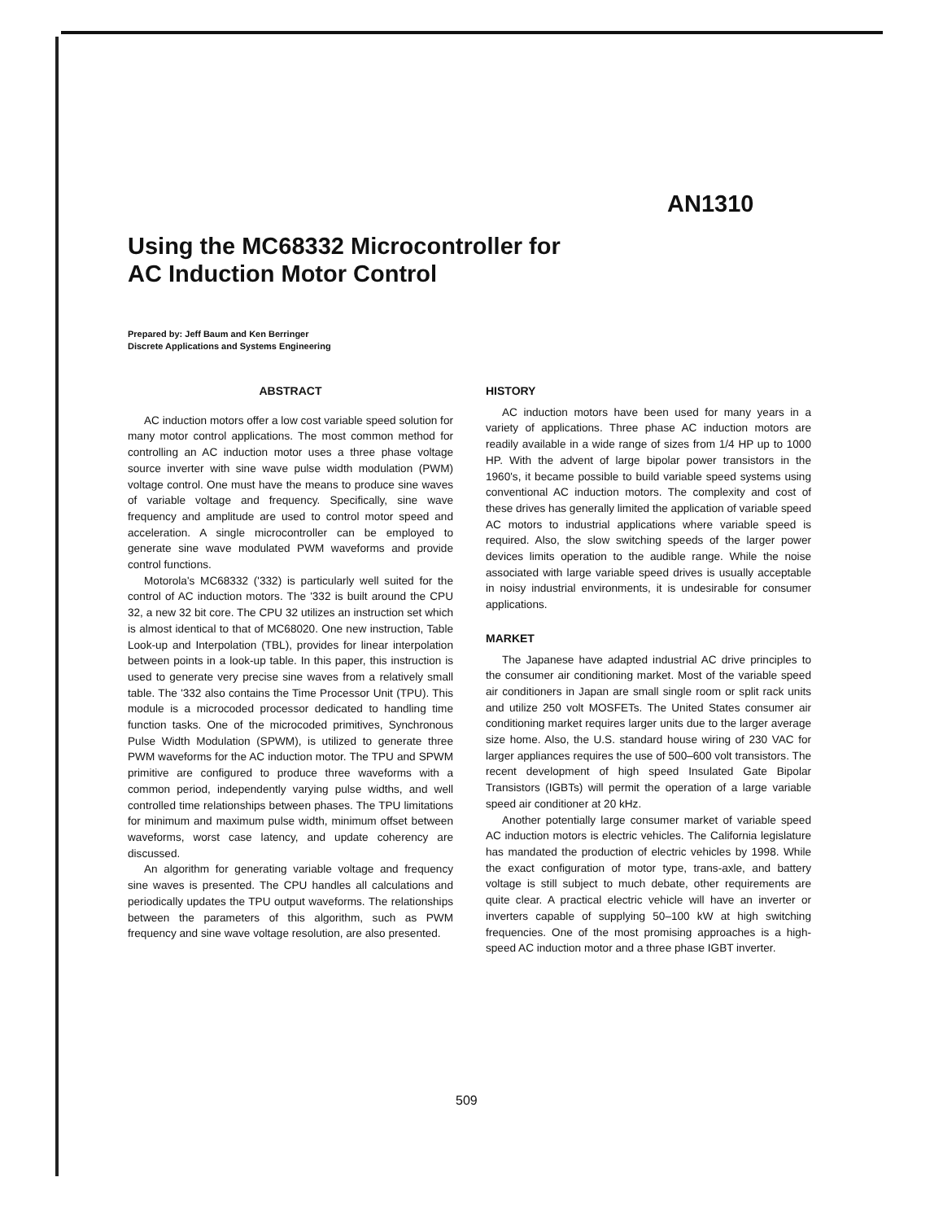AN1310
Using the MC68332 Microcontroller for
AC Induction Motor Control
Prepared by: Jeff Baum and Ken Berringer
Discrete Applications and Systems Engineering
ABSTRACT
AC induction motors offer a low cost variable speed solution for many motor control applications. The most common method for controlling an AC induction motor uses a three phase voltage source inverter with sine wave pulse width modulation (PWM) voltage control. One must have the means to produce sine waves of variable voltage and frequency. Specifically, sine wave frequency and amplitude are used to control motor speed and acceleration. A single microcontroller can be employed to generate sine wave modulated PWM waveforms and provide control functions.
Motorola's MC68332 ('332) is particularly well suited for the control of AC induction motors. The '332 is built around the CPU 32, a new 32 bit core. The CPU 32 utilizes an instruction set which is almost identical to that of MC68020. One new instruction, Table Look-up and Interpolation (TBL), provides for linear interpolation between points in a look-up table. In this paper, this instruction is used to generate very precise sine waves from a relatively small table. The '332 also contains the Time Processor Unit (TPU). This module is a microcoded processor dedicated to handling time function tasks. One of the microcoded primitives, Synchronous Pulse Width Modulation (SPWM), is utilized to generate three PWM waveforms for the AC induction motor. The TPU and SPWM primitive are configured to produce three waveforms with a common period, independently varying pulse widths, and well controlled time relationships between phases. The TPU limitations for minimum and maximum pulse width, minimum offset between waveforms, worst case latency, and update coherency are discussed.
An algorithm for generating variable voltage and frequency sine waves is presented. The CPU handles all calculations and periodically updates the TPU output waveforms. The relationships between the parameters of this algorithm, such as PWM frequency and sine wave voltage resolution, are also presented.
HISTORY
AC induction motors have been used for many years in a variety of applications. Three phase AC induction motors are readily available in a wide range of sizes from 1/4 HP up to 1000 HP. With the advent of large bipolar power transistors in the 1960's, it became possible to build variable speed systems using conventional AC induction motors. The complexity and cost of these drives has generally limited the application of variable speed AC motors to industrial applications where variable speed is required. Also, the slow switching speeds of the larger power devices limits operation to the audible range. While the noise associated with large variable speed drives is usually acceptable in noisy industrial environments, it is undesirable for consumer applications.
MARKET
The Japanese have adapted industrial AC drive principles to the consumer air conditioning market. Most of the variable speed air conditioners in Japan are small single room or split rack units and utilize 250 volt MOSFETs. The United States consumer air conditioning market requires larger units due to the larger average size home. Also, the U.S. standard house wiring of 230 VAC for larger appliances requires the use of 500–600 volt transistors. The recent development of high speed Insulated Gate Bipolar Transistors (IGBTs) will permit the operation of a large variable speed air conditioner at 20 kHz.
Another potentially large consumer market of variable speed AC induction motors is electric vehicles. The California legislature has mandated the production of electric vehicles by 1998. While the exact configuration of motor type, trans-axle, and battery voltage is still subject to much debate, other requirements are quite clear. A practical electric vehicle will have an inverter or inverters capable of supplying 50–100 kW at high switching frequencies. One of the most promising approaches is a high-speed AC induction motor and a three phase IGBT inverter.
509